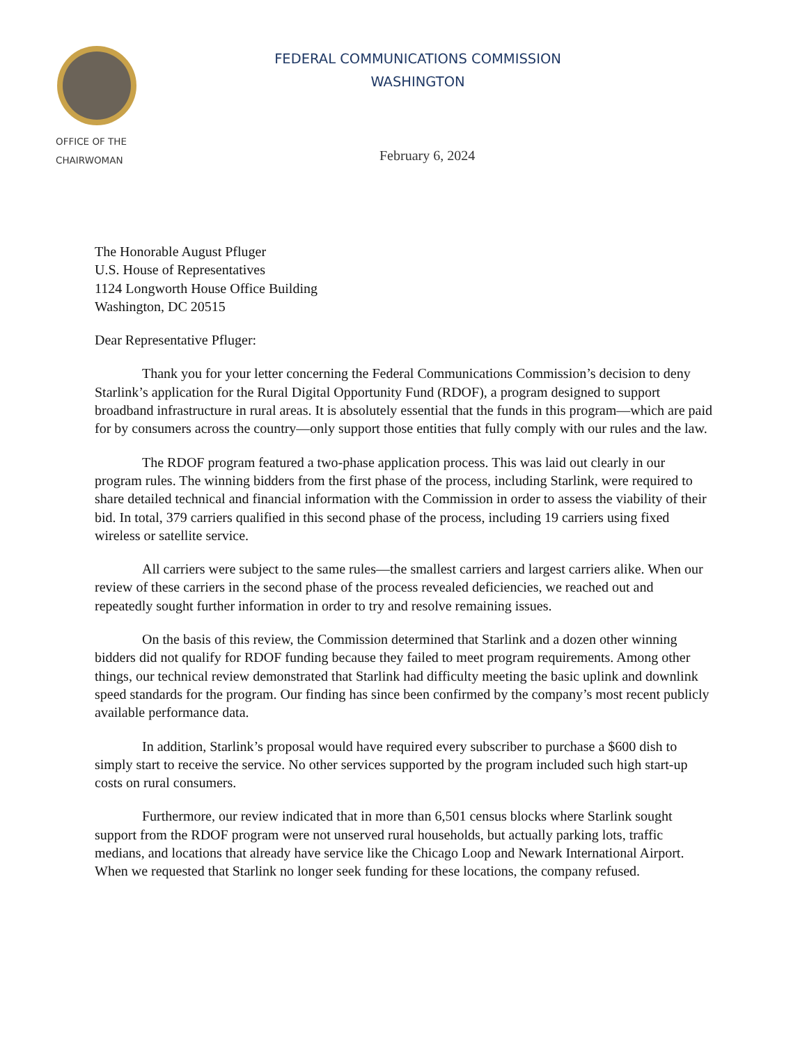OFFICE OF THE
CHAIRWOMAN
FEDERAL COMMUNICATIONS COMMISSION
WASHINGTON
February 6, 2024
The Honorable August Pfluger
U.S. House of Representatives
1124 Longworth House Office Building
Washington, DC 20515
Dear Representative Pfluger:
Thank you for your letter concerning the Federal Communications Commission’s decision to deny Starlink’s application for the Rural Digital Opportunity Fund (RDOF), a program designed to support broadband infrastructure in rural areas. It is absolutely essential that the funds in this program—which are paid for by consumers across the country—only support those entities that fully comply with our rules and the law.
The RDOF program featured a two-phase application process. This was laid out clearly in our program rules. The winning bidders from the first phase of the process, including Starlink, were required to share detailed technical and financial information with the Commission in order to assess the viability of their bid. In total, 379 carriers qualified in this second phase of the process, including 19 carriers using fixed wireless or satellite service.
All carriers were subject to the same rules—the smallest carriers and largest carriers alike. When our review of these carriers in the second phase of the process revealed deficiencies, we reached out and repeatedly sought further information in order to try and resolve remaining issues.
On the basis of this review, the Commission determined that Starlink and a dozen other winning bidders did not qualify for RDOF funding because they failed to meet program requirements. Among other things, our technical review demonstrated that Starlink had difficulty meeting the basic uplink and downlink speed standards for the program. Our finding has since been confirmed by the company’s most recent publicly available performance data.
In addition, Starlink’s proposal would have required every subscriber to purchase a $600 dish to simply start to receive the service. No other services supported by the program included such high start-up costs on rural consumers.
Furthermore, our review indicated that in more than 6,501 census blocks where Starlink sought support from the RDOF program were not unserved rural households, but actually parking lots, traffic medians, and locations that already have service like the Chicago Loop and Newark International Airport. When we requested that Starlink no longer seek funding for these locations, the company refused.